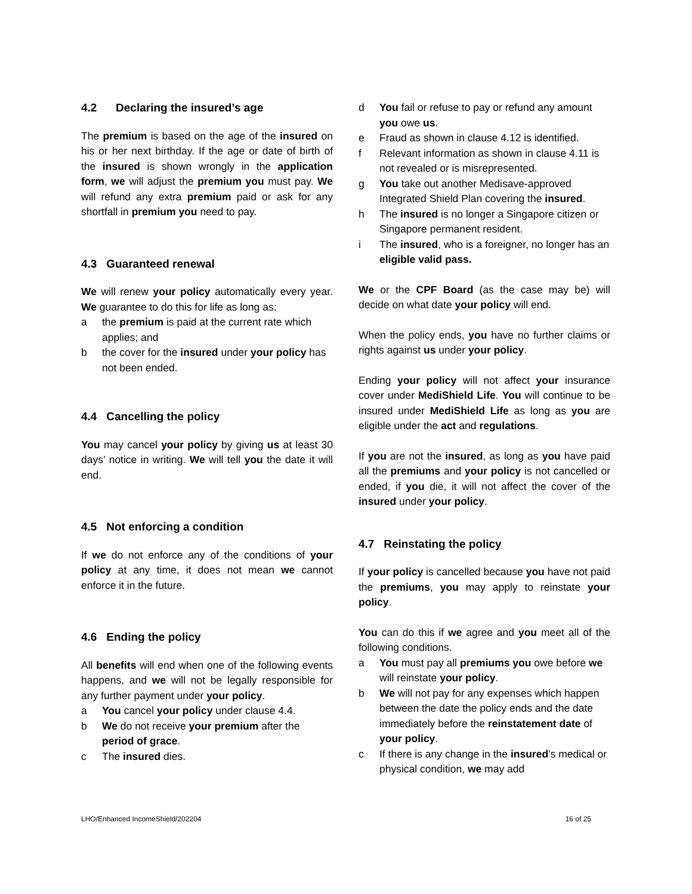4.2 Declaring the insured’s age
The premium is based on the age of the insured on his or her next birthday. If the age or date of birth of the insured is shown wrongly in the application form, we will adjust the premium you must pay. We will refund any extra premium paid or ask for any shortfall in premium you need to pay.
4.3 Guaranteed renewal
We will renew your policy automatically every year. We guarantee to do this for life as long as:
a the premium is paid at the current rate which applies; and
b the cover for the insured under your policy has not been ended.
4.4 Cancelling the policy
You may cancel your policy by giving us at least 30 days’ notice in writing. We will tell you the date it will end.
4.5 Not enforcing a condition
If we do not enforce any of the conditions of your policy at any time, it does not mean we cannot enforce it in the future.
4.6 Ending the policy
All benefits will end when one of the following events happens, and we will not be legally responsible for any further payment under your policy.
a You cancel your policy under clause 4.4.
b We do not receive your premium after the period of grace.
c The insured dies.
d You fail or refuse to pay or refund any amount you owe us.
e Fraud as shown in clause 4.12 is identified.
f Relevant information as shown in clause 4.11 is not revealed or is misrepresented.
g You take out another Medisave-approved Integrated Shield Plan covering the insured.
h The insured is no longer a Singapore citizen or Singapore permanent resident.
i The insured, who is a foreigner, no longer has an eligible valid pass.
We or the CPF Board (as the case may be) will decide on what date your policy will end.
When the policy ends, you have no further claims or rights against us under your policy.
Ending your policy will not affect your insurance cover under MediShield Life. You will continue to be insured under MediShield Life as long as you are eligible under the act and regulations.
If you are not the insured, as long as you have paid all the premiums and your policy is not cancelled or ended, if you die, it will not affect the cover of the insured under your policy.
4.7 Reinstating the policy
If your policy is cancelled because you have not paid the premiums, you may apply to reinstate your policy.
You can do this if we agree and you meet all of the following conditions.
a You must pay all premiums you owe before we will reinstate your policy.
b We will not pay for any expenses which happen between the date the policy ends and the date immediately before the reinstatement date of your policy.
c If there is any change in the insured’s medical or physical condition, we may add
LHO/Enhanced IncomeShield/202204 16 of 25